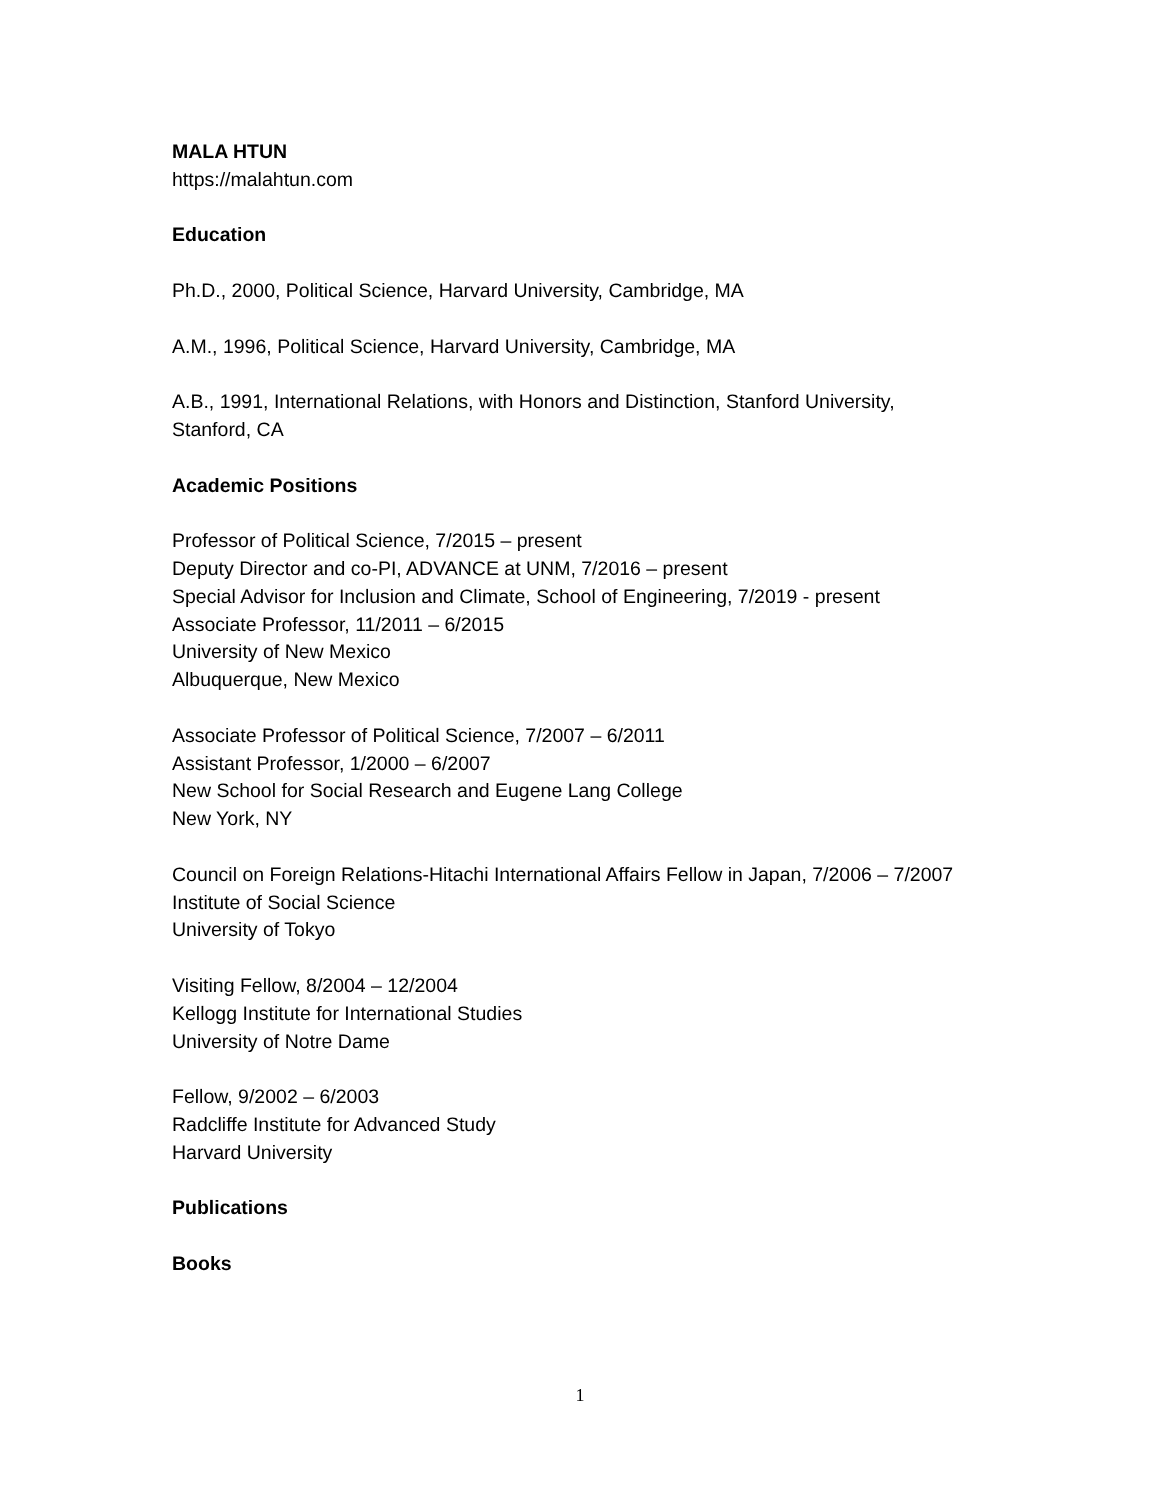MALA HTUN
https://malahtun.com
Education
Ph.D., 2000, Political Science, Harvard University, Cambridge, MA
A.M., 1996, Political Science, Harvard University, Cambridge, MA
A.B., 1991, International Relations, with Honors and Distinction, Stanford University, Stanford, CA
Academic Positions
Professor of Political Science, 7/2015 – present
Deputy Director and co-PI, ADVANCE at UNM, 7/2016 – present
Special Advisor for Inclusion and Climate, School of Engineering, 7/2019 - present
Associate Professor, 11/2011 – 6/2015
University of New Mexico
Albuquerque, New Mexico
Associate Professor of Political Science, 7/2007 – 6/2011
Assistant Professor, 1/2000 – 6/2007
New School for Social Research and Eugene Lang College
New York, NY
Council on Foreign Relations-Hitachi International Affairs Fellow in Japan, 7/2006 – 7/2007
Institute of Social Science
University of Tokyo
Visiting Fellow, 8/2004 – 12/2004
Kellogg Institute for International Studies
University of Notre Dame
Fellow, 9/2002 – 6/2003
Radcliffe Institute for Advanced Study
Harvard University
Publications
Books
1